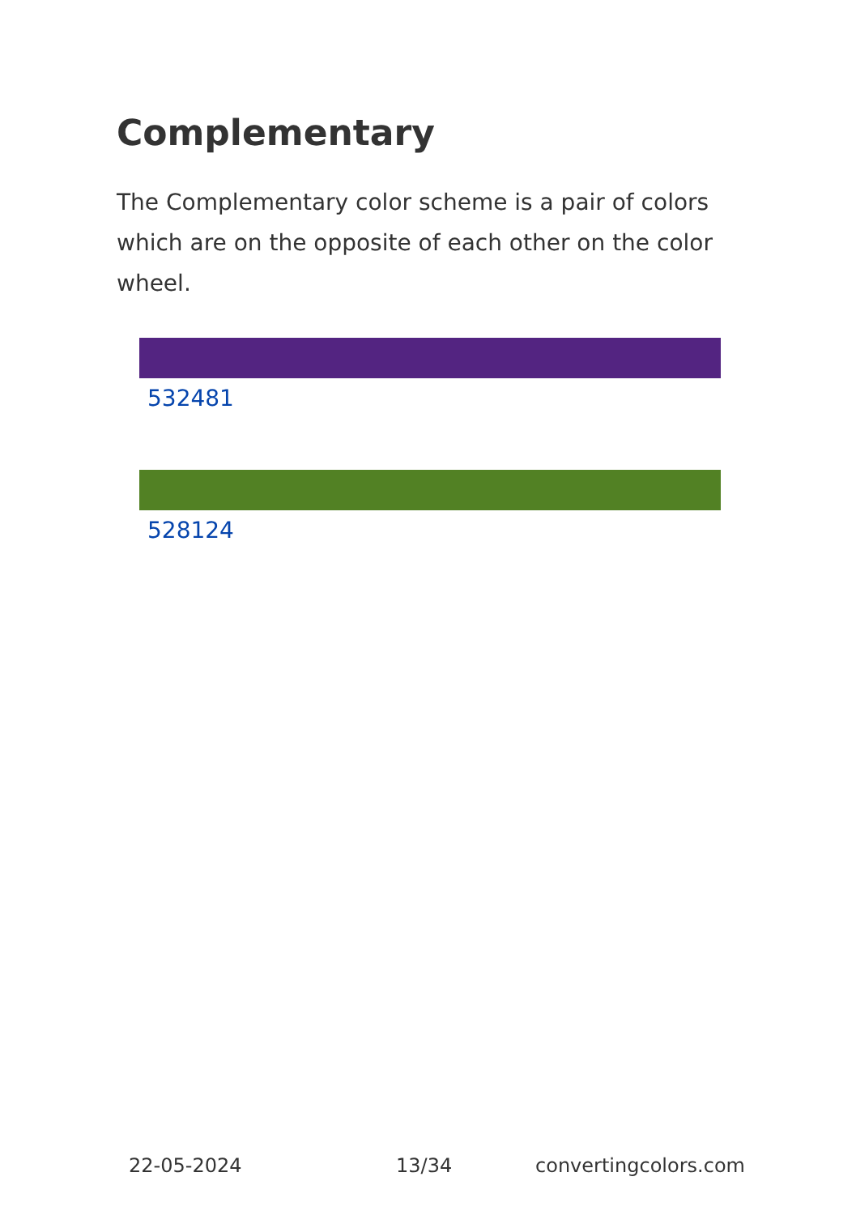Complementary
The Complementary color scheme is a pair of colors which are on the opposite of each other on the color wheel.
532481
528124
22-05-2024 13/34 convertingcolors.com